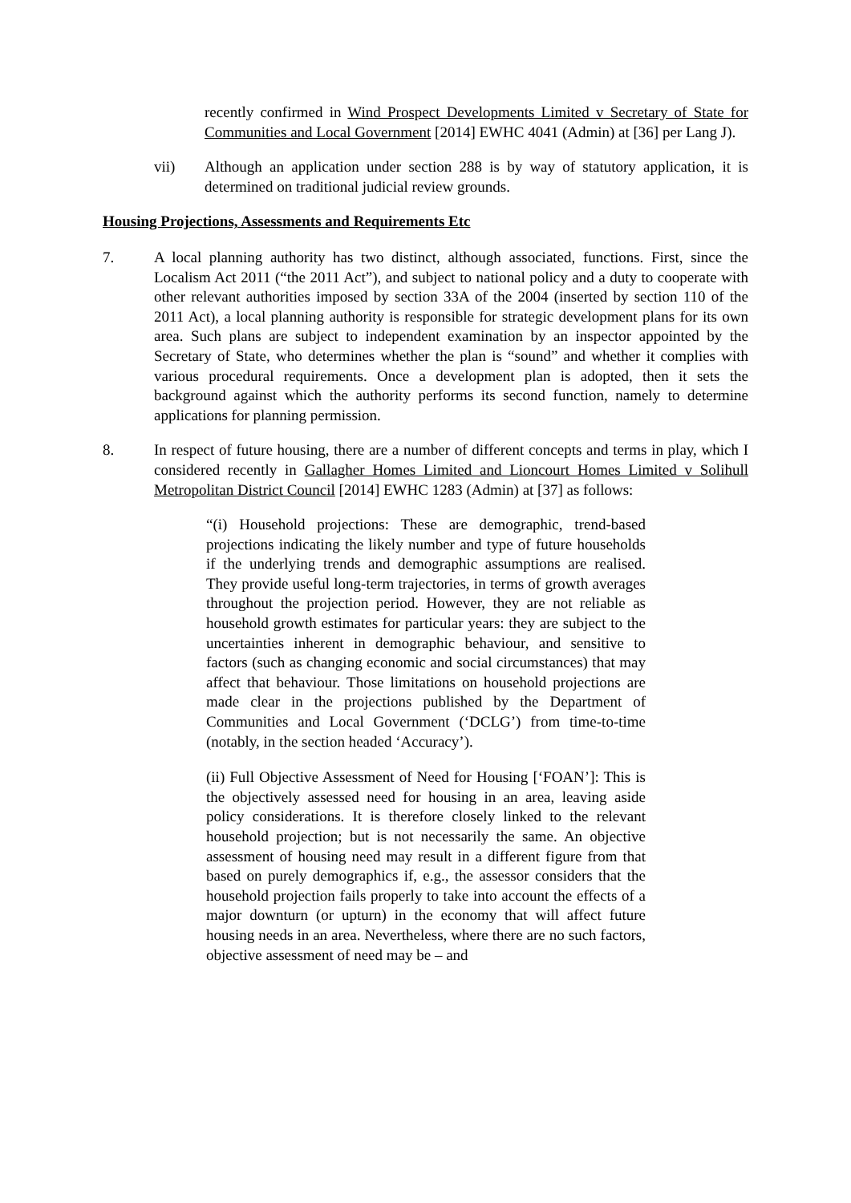recently confirmed in Wind Prospect Developments Limited v Secretary of State for Communities and Local Government [2014] EWHC 4041 (Admin) at [36] per Lang J).
vii) Although an application under section 288 is by way of statutory application, it is determined on traditional judicial review grounds.
Housing Projections, Assessments and Requirements Etc
7. A local planning authority has two distinct, although associated, functions. First, since the Localism Act 2011 (“the 2011 Act”), and subject to national policy and a duty to cooperate with other relevant authorities imposed by section 33A of the 2004 (inserted by section 110 of the 2011 Act), a local planning authority is responsible for strategic development plans for its own area. Such plans are subject to independent examination by an inspector appointed by the Secretary of State, who determines whether the plan is “sound” and whether it complies with various procedural requirements. Once a development plan is adopted, then it sets the background against which the authority performs its second function, namely to determine applications for planning permission.
8. In respect of future housing, there are a number of different concepts and terms in play, which I considered recently in Gallagher Homes Limited and Lioncourt Homes Limited v Solihull Metropolitan District Council [2014] EWHC 1283 (Admin) at [37] as follows:
“(i) Household projections: These are demographic, trend-based projections indicating the likely number and type of future households if the underlying trends and demographic assumptions are realised. They provide useful long-term trajectories, in terms of growth averages throughout the projection period. However, they are not reliable as household growth estimates for particular years: they are subject to the uncertainties inherent in demographic behaviour, and sensitive to factors (such as changing economic and social circumstances) that may affect that behaviour. Those limitations on household projections are made clear in the projections published by the Department of Communities and Local Government (‘DCLG’) from time-to-time (notably, in the section headed ‘Accuracy’).
(ii) Full Objective Assessment of Need for Housing [‘FOAN’]: This is the objectively assessed need for housing in an area, leaving aside policy considerations. It is therefore closely linked to the relevant household projection; but is not necessarily the same. An objective assessment of housing need may result in a different figure from that based on purely demographics if, e.g., the assessor considers that the household projection fails properly to take into account the effects of a major downturn (or upturn) in the economy that will affect future housing needs in an area. Nevertheless, where there are no such factors, objective assessment of need may be – and